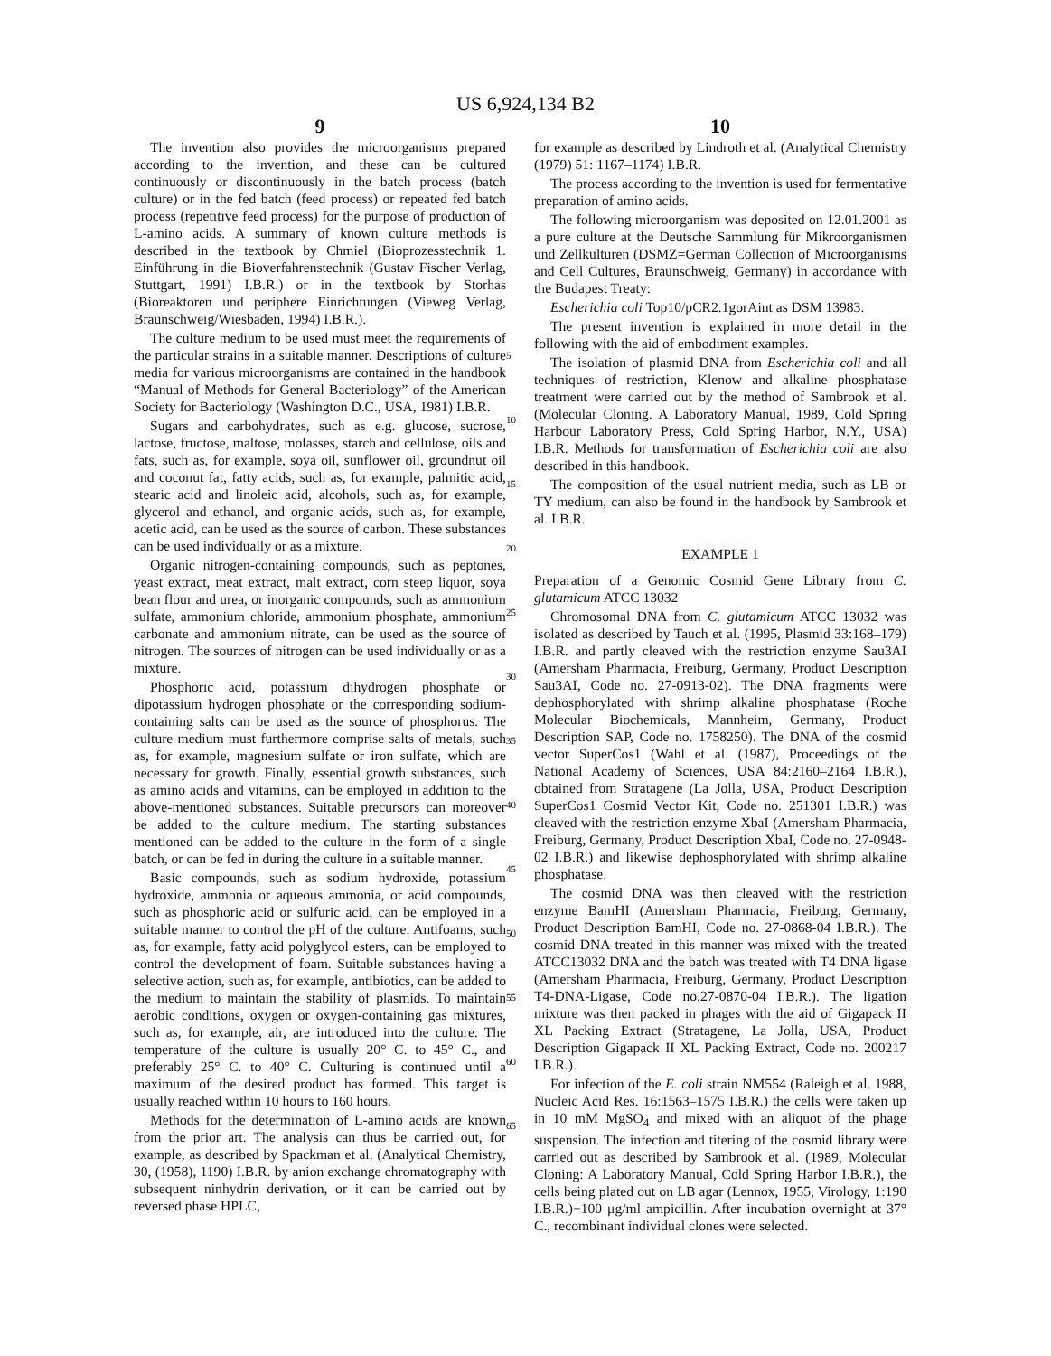US 6,924,134 B2
9
The invention also provides the microorganisms prepared according to the invention, and these can be cultured continuously or discontinuously in the batch process (batch culture) or in the fed batch (feed process) or repeated fed batch process (repetitive feed process) for the purpose of production of L-amino acids. A summary of known culture methods is described in the textbook by Chmiel (Bioprozesstechnik 1. Einführung in die Bioverfahrenstechnik (Gustav Fischer Verlag, Stuttgart, 1991) I.B.R.) or in the textbook by Storhas (Bioreaktoren und periphere Einrichtungen (Vieweg Verlag, Braunschweig/Wiesbaden, 1994) I.B.R.).
The culture medium to be used must meet the requirements of the particular strains in a suitable manner. Descriptions of culture media for various microorganisms are contained in the handbook “Manual of Methods for General Bacteriology” of the American Society for Bacteriology (Washington D.C., USA, 1981) I.B.R.
Sugars and carbohydrates, such as e.g. glucose, sucrose, lactose, fructose, maltose, molasses, starch and cellulose, oils and fats, such as, for example, soya oil, sunflower oil, groundnut oil and coconut fat, fatty acids, such as, for example, palmitic acid, stearic acid and linoleic acid, alcohols, such as, for example, glycerol and ethanol, and organic acids, such as, for example, acetic acid, can be used as the source of carbon. These substances can be used individually or as a mixture.
Organic nitrogen-containing compounds, such as peptones, yeast extract, meat extract, malt extract, corn steep liquor, soya bean flour and urea, or inorganic compounds, such as ammonium sulfate, ammonium chloride, ammonium phosphate, ammonium carbonate and ammonium nitrate, can be used as the source of nitrogen. The sources of nitrogen can be used individually or as a mixture.
Phosphoric acid, potassium dihydrogen phosphate or dipotassium hydrogen phosphate or the corresponding sodium-containing salts can be used as the source of phosphorus. The culture medium must furthermore comprise salts of metals, such as, for example, magnesium sulfate or iron sulfate, which are necessary for growth. Finally, essential growth substances, such as amino acids and vitamins, can be employed in addition to the above-mentioned substances. Suitable precursors can moreover be added to the culture medium. The starting substances mentioned can be added to the culture in the form of a single batch, or can be fed in during the culture in a suitable manner.
Basic compounds, such as sodium hydroxide, potassium hydroxide, ammonia or aqueous ammonia, or acid compounds, such as phosphoric acid or sulfuric acid, can be employed in a suitable manner to control the pH of the culture. Antifoams, such as, for example, fatty acid polyglycol esters, can be employed to control the development of foam. Suitable substances having a selective action, such as, for example, antibiotics, can be added to the medium to maintain the stability of plasmids. To maintain aerobic conditions, oxygen or oxygen-containing gas mixtures, such as, for example, air, are introduced into the culture. The temperature of the culture is usually 20° C. to 45° C., and preferably 25° C. to 40° C. Culturing is continued until a maximum of the desired product has formed. This target is usually reached within 10 hours to 160 hours.
Methods for the determination of L-amino acids are known from the prior art. The analysis can thus be carried out, for example, as described by Spackman et al. (Analytical Chemistry, 30, (1958), 1190) I.B.R. by anion exchange chromatography with subsequent ninhydrin derivation, or it can be carried out by reversed phase HPLC,
5
10
15
20
25
30
35
40
45
50
55
60
65
10
for example as described by Lindroth et al. (Analytical Chemistry (1979) 51: 1167–1174) I.B.R.
The process according to the invention is used for fermentative preparation of amino acids.
The following microorganism was deposited on 12.01.2001 as a pure culture at the Deutsche Sammlung für Mikroorganismen und Zellkulturen (DSMZ=German Collection of Microorganisms and Cell Cultures, Braunschweig, Germany) in accordance with the Budapest Treaty:
Escherichia coli Top10/pCR2.1gorAint as DSM 13983.
The present invention is explained in more detail in the following with the aid of embodiment examples.
The isolation of plasmid DNA from Escherichia coli and all techniques of restriction, Klenow and alkaline phosphatase treatment were carried out by the method of Sambrook et al. (Molecular Cloning. A Laboratory Manual, 1989, Cold Spring Harbour Laboratory Press, Cold Spring Harbor, N.Y., USA) I.B.R. Methods for transformation of Escherichia coli are also described in this handbook.
The composition of the usual nutrient media, such as LB or TY medium, can also be found in the handbook by Sambrook et al. I.B.R.
EXAMPLE 1
Preparation of a Genomic Cosmid Gene Library from C. glutamicum ATCC 13032
Chromosomal DNA from C. glutamicum ATCC 13032 was isolated as described by Tauch et al. (1995, Plasmid 33:168–179) I.B.R. and partly cleaved with the restriction enzyme Sau3AI (Amersham Pharmacia, Freiburg, Germany, Product Description Sau3AI, Code no. 27-0913-02). The DNA fragments were dephosphorylated with shrimp alkaline phosphatase (Roche Molecular Biochemicals, Mannheim, Germany, Product Description SAP, Code no. 1758250). The DNA of the cosmid vector SuperCos1 (Wahl et al. (1987), Proceedings of the National Academy of Sciences, USA 84:2160–2164 I.B.R.), obtained from Stratagene (La Jolla, USA, Product Description SuperCos1 Cosmid Vector Kit, Code no. 251301 I.B.R.) was cleaved with the restriction enzyme XbaI (Amersham Pharmacia, Freiburg, Germany, Product Description XbaI, Code no. 27-0948-02 I.B.R.) and likewise dephosphorylated with shrimp alkaline phosphatase.
The cosmid DNA was then cleaved with the restriction enzyme BamHI (Amersham Pharmacia, Freiburg, Germany, Product Description BamHI, Code no. 27-0868-04 I.B.R.). The cosmid DNA treated in this manner was mixed with the treated ATCC13032 DNA and the batch was treated with T4 DNA ligase (Amersham Pharmacia, Freiburg, Germany, Product Description T4-DNA-Ligase, Code no.27-0870-04 I.B.R.). The ligation mixture was then packed in phages with the aid of Gigapack II XL Packing Extract (Stratagene, La Jolla, USA, Product Description Gigapack II XL Packing Extract, Code no. 200217 I.B.R.).
For infection of the E. coli strain NM554 (Raleigh et al. 1988, Nucleic Acid Res. 16:1563–1575 I.B.R.) the cells were taken up in 10 mM MgSO<sub>4</sub> and mixed with an aliquot of the phage suspension. The infection and titering of the cosmid library were carried out as described by Sambrook et al. (1989, Molecular Cloning: A Laboratory Manual, Cold Spring Harbor I.B.R.), the cells being plated out on LB agar (Lennox, 1955, Virology, 1:190 I.B.R.)+100 μg/ml ampicillin. After incubation overnight at 37° C., recombinant individual clones were selected.